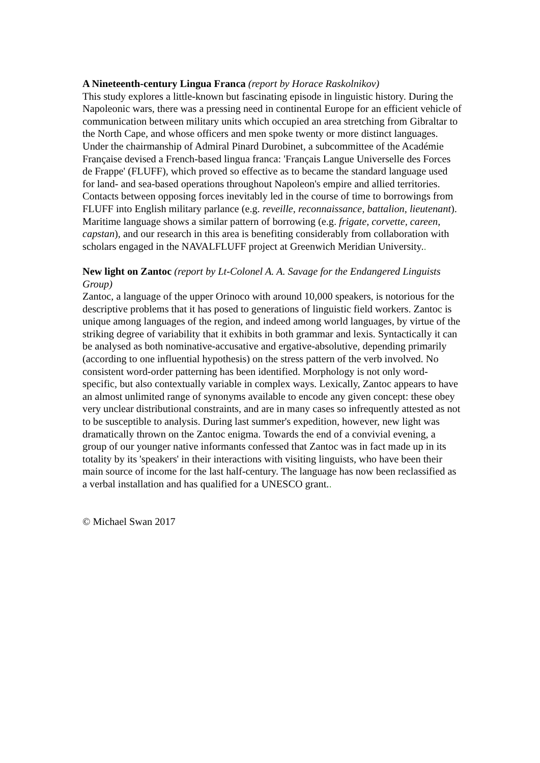A Nineteenth-century Lingua Franca (report by Horace Raskolnikov)
This study explores a little-known but fascinating episode in linguistic history. During the Napoleonic wars, there was a pressing need in continental Europe for an efficient vehicle of communication between military units which occupied an area stretching from Gibraltar to the North Cape, and whose officers and men spoke twenty or more distinct languages. Under the chairmanship of Admiral Pinard Durobinet, a subcommittee of the Académie Française devised a French-based lingua franca: 'Français Langue Universelle des Forces de Frappe' (FLUFF), which proved so effective as to became the standard language used for land- and sea-based operations throughout Napoleon's empire and allied territories. Contacts between opposing forces inevitably led in the course of time to borrowings from FLUFF into English military parlance (e.g. reveille, reconnaissance, battalion, lieutenant). Maritime language shows a similar pattern of borrowing (e.g. frigate, corvette, careen, capstan), and our research in this area is benefiting considerably from collaboration with scholars engaged in the NAVALFLUFF project at Greenwich Meridian University..
New light on Zantoc (report by Lt-Colonel A. A. Savage for the Endangered Linguists Group)
Zantoc, a language of the upper Orinoco with around 10,000 speakers, is notorious for the descriptive problems that it has posed to generations of linguistic field workers. Zantoc is unique among languages of the region, and indeed among world languages, by virtue of the striking degree of variability that it exhibits in both grammar and lexis. Syntactically it can be analysed as both nominative-accusative and ergative-absolutive, depending primarily (according to one influential hypothesis) on the stress pattern of the verb involved. No consistent word-order patterning has been identified. Morphology is not only word-specific, but also contextually variable in complex ways. Lexically, Zantoc appears to have an almost unlimited range of synonyms available to encode any given concept: these obey very unclear distributional constraints, and are in many cases so infrequently attested as not to be susceptible to analysis. During last summer's expedition, however, new light was dramatically thrown on the Zantoc enigma. Towards the end of a convivial evening, a group of our younger native informants confessed that Zantoc was in fact made up in its totality by its 'speakers' in their interactions with visiting linguists, who have been their main source of income for the last half-century. The language has now been reclassified as a verbal installation and has qualified for a UNESCO grant..
© Michael Swan 2017